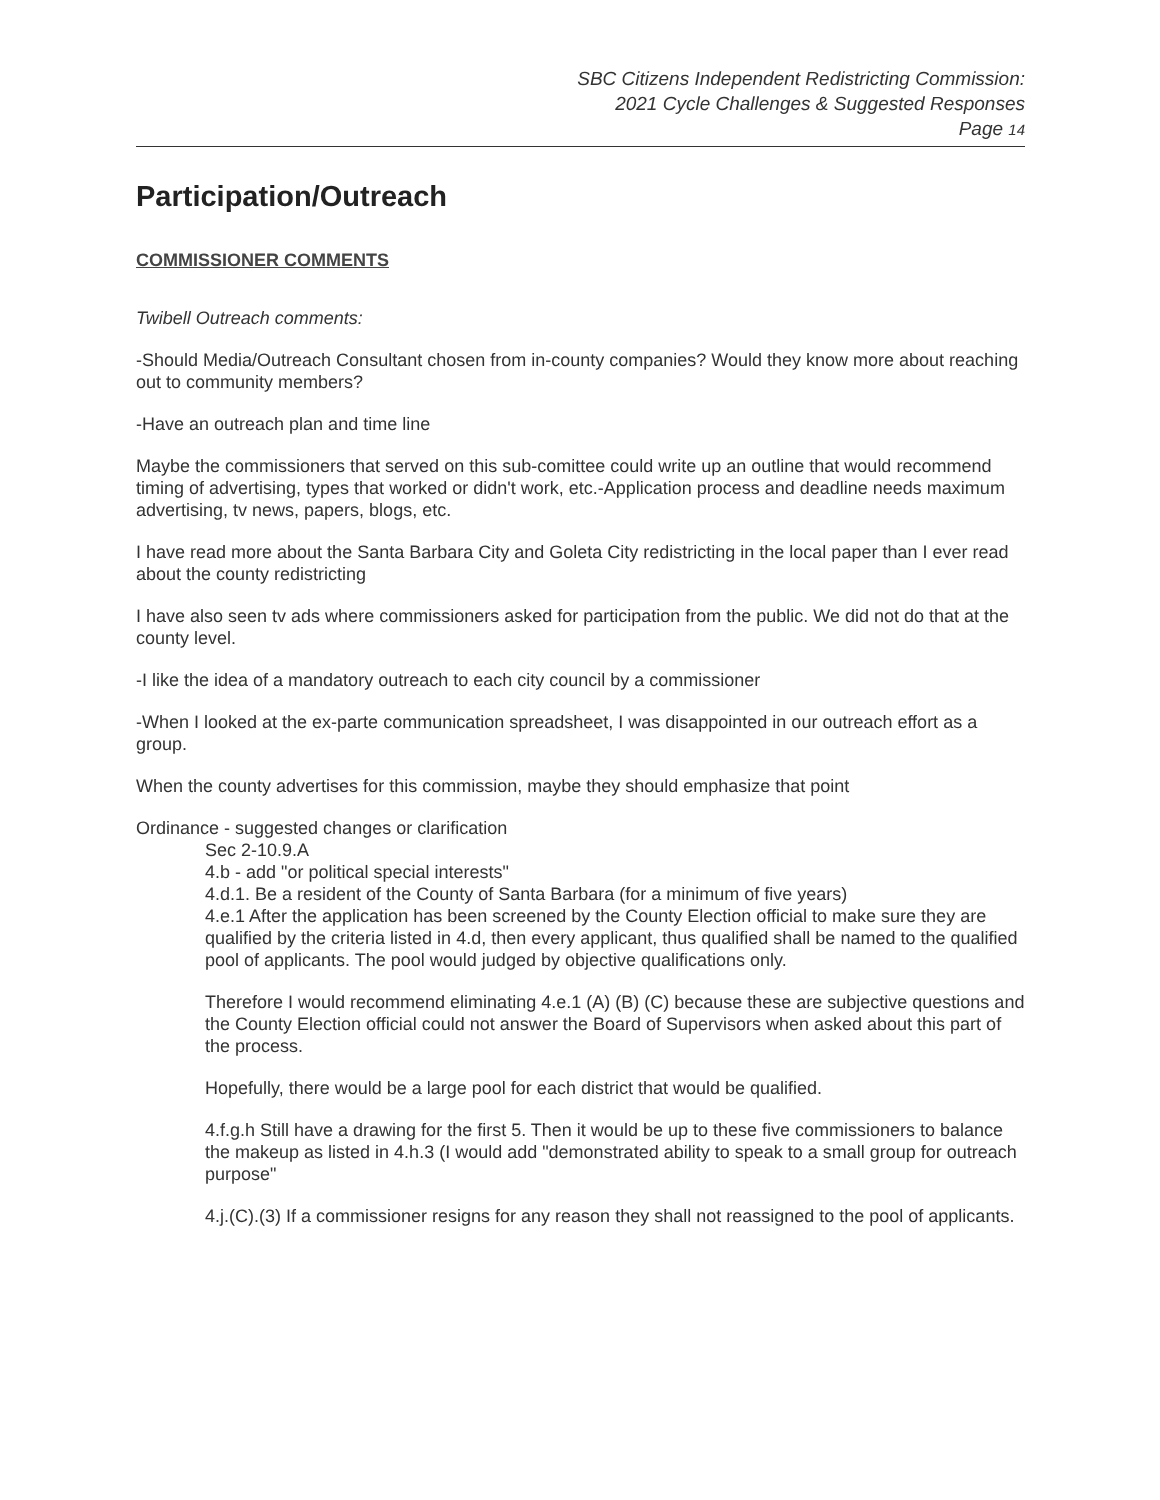SBC Citizens Independent Redistricting Commission:
2021 Cycle Challenges & Suggested Responses
Page 14
Participation/Outreach
COMMISSIONER COMMENTS
Twibell Outreach comments:
-Should Media/Outreach Consultant chosen from in-county companies? Would they know more about reaching out to community members?
-Have an outreach plan and time line
Maybe the commissioners that served on this sub-comittee could write up an outline that would recommend timing of advertising, types that worked or didn't work, etc.-Application process and deadline needs maximum advertising, tv news, papers, blogs, etc.
I have read more about the Santa Barbara City and Goleta City redistricting in the local paper than I ever read about the county redistricting
I have also seen tv ads where commissioners asked for participation from the public. We did not do that at the county level.
-I like the idea of a mandatory outreach to each city council by a commissioner
-When I looked at the ex-parte communication spreadsheet, I was disappointed in our outreach effort as a group.
When the county advertises for this commission, maybe they should emphasize that point
Ordinance - suggested changes or clarification
Sec 2-10.9.A
4.b - add "or political special interests"
4.d.1. Be a resident of the County of Santa Barbara (for a minimum of five years)
4.e.1 After the application has been screened by the County Election official to make sure they are qualified by the criteria listed in 4.d, then every applicant, thus qualified shall be named to the qualified pool of applicants. The pool would judged by objective qualifications only.
Therefore I would recommend eliminating 4.e.1 (A) (B) (C) because these are subjective questions and the County Election official could not answer the Board of Supervisors when asked about this part of the process.
Hopefully, there would be a large pool for each district that would be qualified.
4.f.g.h Still have a drawing for the first 5. Then it would be up to these five commissioners to balance the makeup as listed in 4.h.3 (I would add "demonstrated ability to speak to a small group for outreach purpose"
4.j.(C).(3) If a commissioner resigns for any reason they shall not reassigned to the pool of applicants.